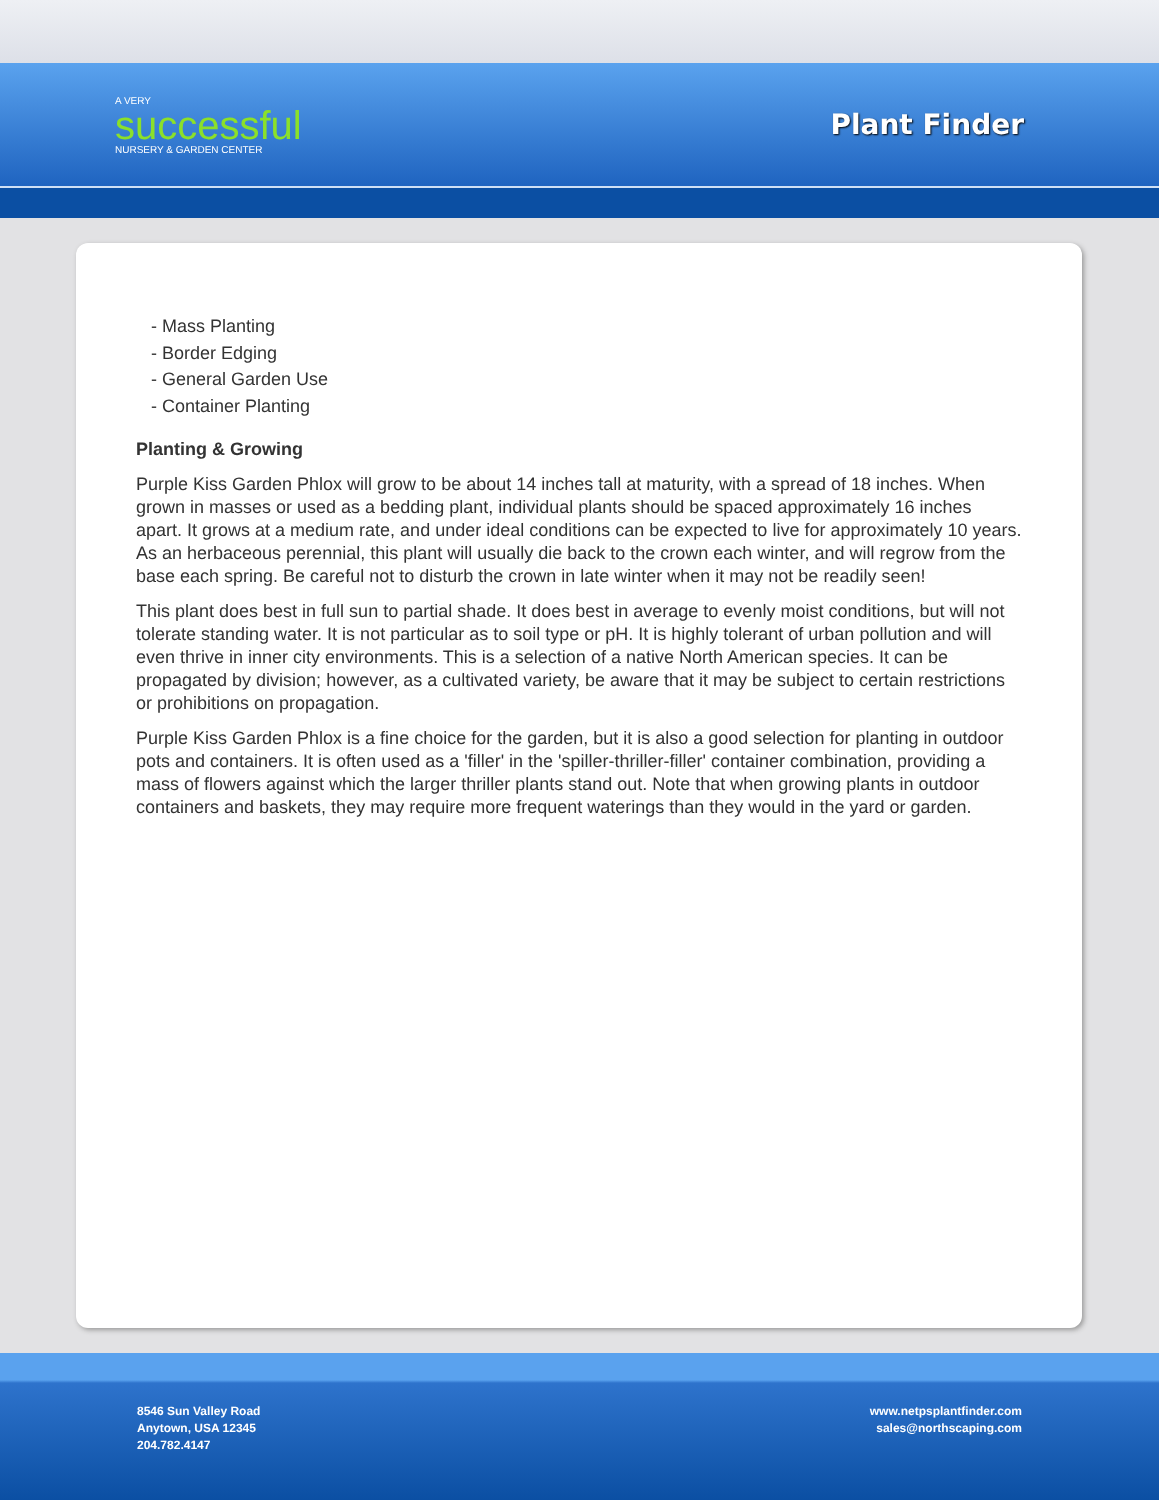A VERY
successful
NURSERY & GARDEN CENTER
Plant Finder
- Mass Planting
- Border Edging
- General Garden Use
- Container Planting
Planting & Growing
Purple Kiss Garden Phlox will grow to be about 14 inches tall at maturity, with a spread of 18 inches. When grown in masses or used as a bedding plant, individual plants should be spaced approximately 16 inches apart. It grows at a medium rate, and under ideal conditions can be expected to live for approximately 10 years. As an herbaceous perennial, this plant will usually die back to the crown each winter, and will regrow from the base each spring. Be careful not to disturb the crown in late winter when it may not be readily seen!
This plant does best in full sun to partial shade. It does best in average to evenly moist conditions, but will not tolerate standing water. It is not particular as to soil type or pH. It is highly tolerant of urban pollution and will even thrive in inner city environments. This is a selection of a native North American species. It can be propagated by division; however, as a cultivated variety, be aware that it may be subject to certain restrictions or prohibitions on propagation.
Purple Kiss Garden Phlox is a fine choice for the garden, but it is also a good selection for planting in outdoor pots and containers. It is often used as a 'filler' in the 'spiller-thriller-filler' container combination, providing a mass of flowers against which the larger thriller plants stand out. Note that when growing plants in outdoor containers and baskets, they may require more frequent waterings than they would in the yard or garden.
8546 Sun Valley Road
Anytown, USA 12345
204.782.4147
www.netpsplantfinder.com
sales@northscaping.com